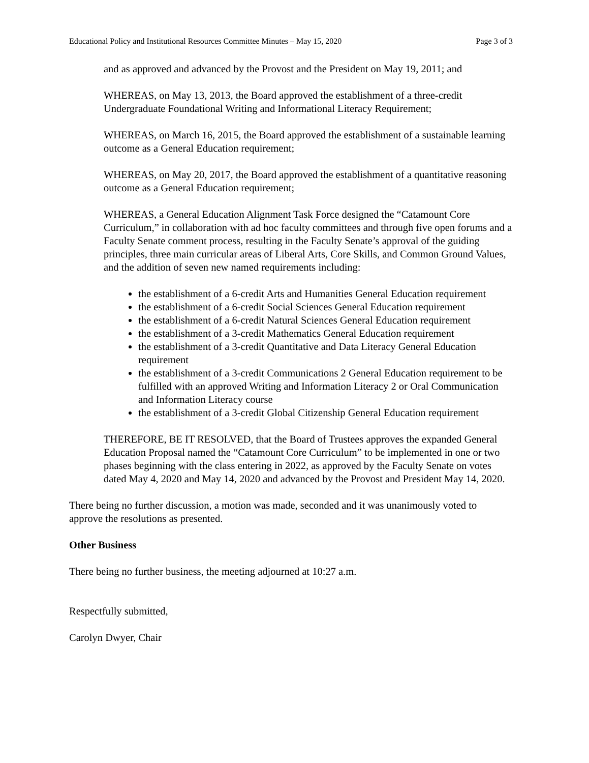Educational Policy and Institutional Resources Committee Minutes – May 15, 2020 Page 3 of 3
and as approved and advanced by the Provost and the President on May 19, 2011; and
WHEREAS, on May 13, 2013, the Board approved the establishment of a three-credit Undergraduate Foundational Writing and Informational Literacy Requirement;
WHEREAS, on March 16, 2015, the Board approved the establishment of a sustainable learning outcome as a General Education requirement;
WHEREAS, on May 20, 2017, the Board approved the establishment of a quantitative reasoning outcome as a General Education requirement;
WHEREAS, a General Education Alignment Task Force designed the “Catamount Core Curriculum,” in collaboration with ad hoc faculty committees and through five open forums and a Faculty Senate comment process, resulting in the Faculty Senate’s approval of the guiding principles, three main curricular areas of Liberal Arts, Core Skills, and Common Ground Values, and the addition of seven new named requirements including:
the establishment of a 6-credit Arts and Humanities General Education requirement
the establishment of a 6-credit Social Sciences General Education requirement
the establishment of a 6-credit Natural Sciences General Education requirement
the establishment of a 3-credit Mathematics General Education requirement
the establishment of a 3-credit Quantitative and Data Literacy General Education requirement
the establishment of a 3-credit Communications 2 General Education requirement to be fulfilled with an approved Writing and Information Literacy 2 or Oral Communication and Information Literacy course
the establishment of a 3-credit Global Citizenship General Education requirement
THEREFORE, BE IT RESOLVED, that the Board of Trustees approves the expanded General Education Proposal named the “Catamount Core Curriculum” to be implemented in one or two phases beginning with the class entering in 2022, as approved by the Faculty Senate on votes dated May 4, 2020 and May 14, 2020 and advanced by the Provost and President May 14, 2020.
There being no further discussion, a motion was made, seconded and it was unanimously voted to approve the resolutions as presented.
Other Business
There being no further business, the meeting adjourned at 10:27 a.m.
Respectfully submitted,
Carolyn Dwyer, Chair